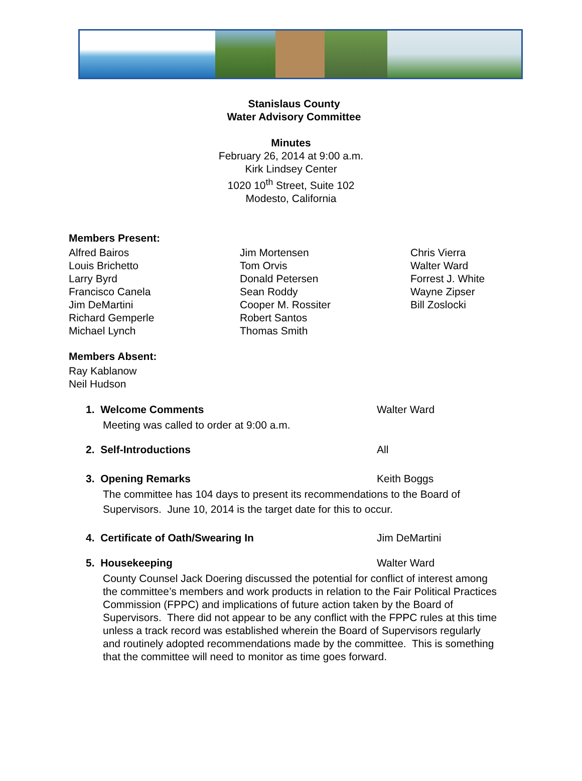Stanislaus County
Water Advisory Committee
Minutes
February 26, 2014 at 9:00 a.m.
Kirk Lindsey Center
1020 10<sup>th</sup> Street, Suite 102
Modesto, California
Members Present:
Alfred Bairos
Louis Brichetto
Larry Byrd
Francisco Canela
Jim DeMartini
Richard Gemperle
Michael Lynch
Jim Mortensen
Tom Orvis
Donald Petersen
Sean Roddy
Cooper M. Rossiter
Robert Santos
Thomas Smith
Chris Vierra
Walter Ward
Forrest J. White
Wayne Zipser
Bill Zoslocki
Members Absent:
Ray Kablanow
Neil Hudson
1. Welcome Comments Walter Ward
Meeting was called to order at 9:00 a.m.
2. Self-Introductions All
3. Opening Remarks Keith Boggs
The committee has 104 days to present its recommendations to the Board of Supervisors. June 10, 2014 is the target date for this to occur.
4. Certificate of Oath/Swearing In Jim DeMartini
5. Housekeeping Walter Ward
County Counsel Jack Doering discussed the potential for conflict of interest among the committee’s members and work products in relation to the Fair Political Practices Commission (FPPC) and implications of future action taken by the Board of Supervisors. There did not appear to be any conflict with the FPPC rules at this time unless a track record was established wherein the Board of Supervisors regularly and routinely adopted recommendations made by the committee. This is something that the committee will need to monitor as time goes forward.